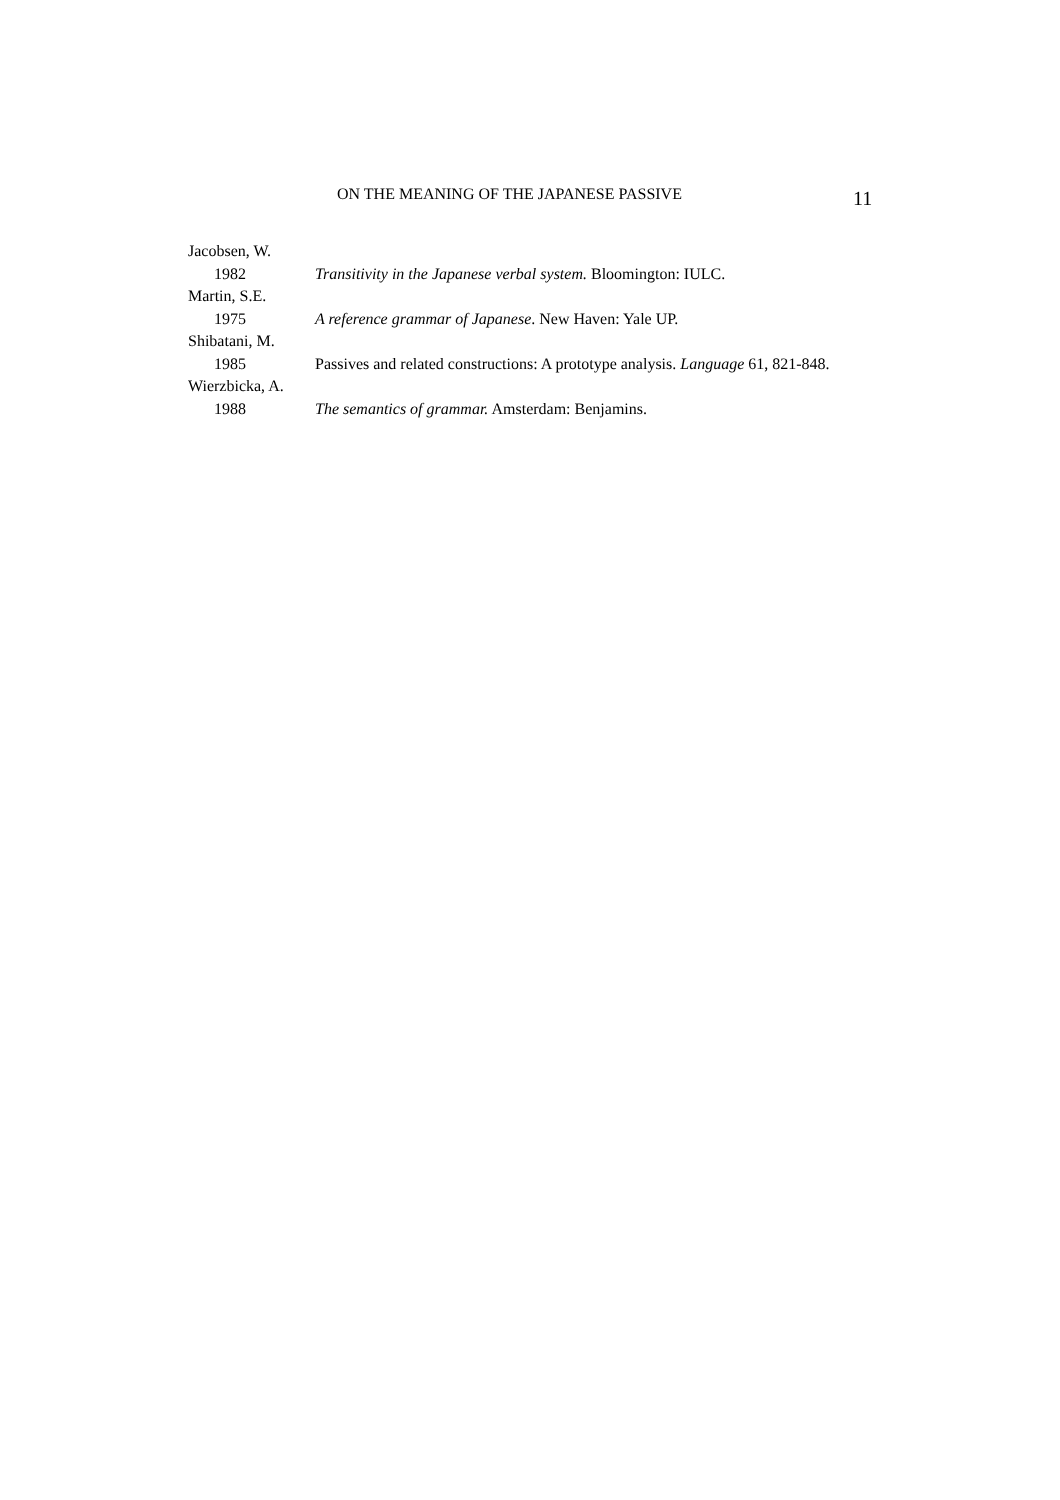ON THE MEANING OF THE JAPANESE PASSIVE 11
Jacobsen, W.
1982 Transitivity in the Japanese verbal system. Bloomington: IULC.
Martin, S.E.
1975 A reference grammar of Japanese. New Haven: Yale UP.
Shibatani, M.
1985 Passives and related constructions: A prototype analysis. Language 61, 821-848.
Wierzbicka, A.
1988 The semantics of grammar. Amsterdam: Benjamins.